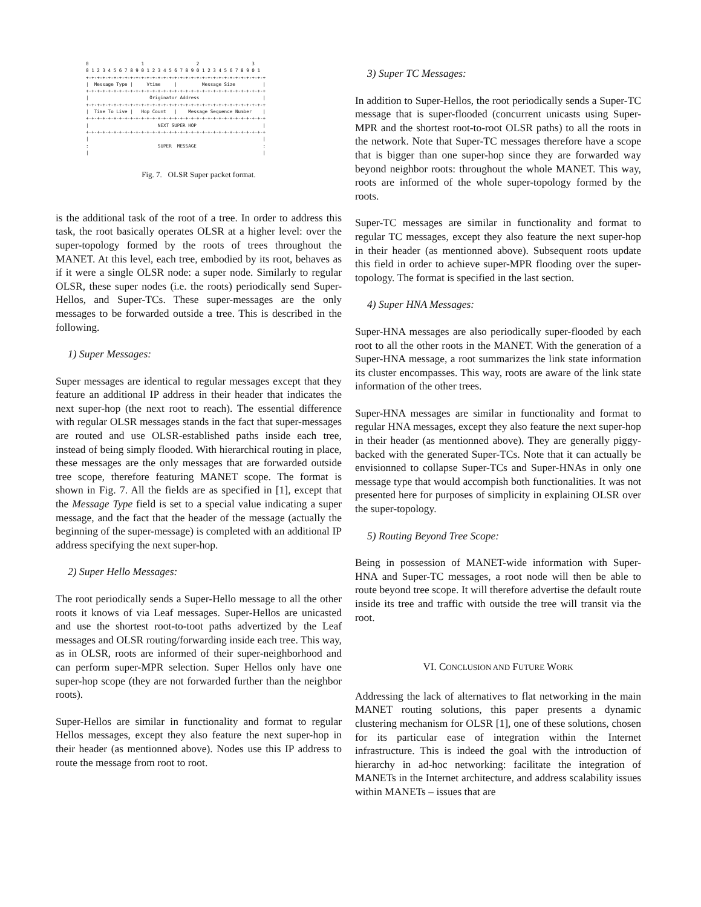0                   1                   2                   3
0 1 2 3 4 5 6 7 8 9 0 1 2 3 4 5 6 7 8 9 0 1 2 3 4 5 6 7 8 9 0 1
+-+-+-+-+-+-+-+-+-+-+-+-+-+-+-+-+-+-+-+-+-+-+-+-+-+-+-+-+-+-+-+-+
|  Message Type |     Vtime     |         Message Size          |
+-+-+-+-+-+-+-+-+-+-+-+-+-+-+-+-+-+-+-+-+-+-+-+-+-+-+-+-+-+-+-+-+
|                      Originator Address                       |
+-+-+-+-+-+-+-+-+-+-+-+-+-+-+-+-+-+-+-+-+-+-+-+-+-+-+-+-+-+-+-+-+
|  Time To Live |   Hop Count   |    Message Sequence Number    |
+-+-+-+-+-+-+-+-+-+-+-+-+-+-+-+-+-+-+-+-+-+-+-+-+-+-+-+-+-+-+-+-+
|                         NEXT SUPER HOP                        |
+-+-+-+-+-+-+-+-+-+-+-+-+-+-+-+-+-+-+-+-+-+-+-+-+-+-+-+-+-+-+-+-+
|                                                               |
:                         SUPER  MESSAGE                        :
|                                                               |
Fig. 7. OLSR Super packet format.
is the additional task of the root of a tree. In order to address this task, the root basically operates OLSR at a higher level: over the super-topology formed by the roots of trees throughout the MANET. At this level, each tree, embodied by its root, behaves as if it were a single OLSR node: a super node. Similarly to regular OLSR, these super nodes (i.e. the roots) periodically send Super-Hellos, and Super-TCs. These super-messages are the only messages to be forwarded outside a tree. This is described in the following.
1) Super Messages:
Super messages are identical to regular messages except that they feature an additional IP address in their header that indicates the next super-hop (the next root to reach). The essential difference with regular OLSR messages stands in the fact that super-messages are routed and use OLSR-established paths inside each tree, instead of being simply flooded. With hierarchical routing in place, these messages are the only messages that are forwarded outside tree scope, therefore featuring MANET scope. The format is shown in Fig. 7. All the fields are as specified in [1], except that the Message Type field is set to a special value indicating a super message, and the fact that the header of the message (actually the beginning of the super-message) is completed with an additional IP address specifying the next super-hop.
2) Super Hello Messages:
The root periodically sends a Super-Hello message to all the other roots it knows of via Leaf messages. Super-Hellos are unicasted and use the shortest root-to-toot paths advertized by the Leaf messages and OLSR routing/forwarding inside each tree. This way, as in OLSR, roots are informed of their super-neighborhood and can perform super-MPR selection. Super Hellos only have one super-hop scope (they are not forwarded further than the neighbor roots).
Super-Hellos are similar in functionality and format to regular Hellos messages, except they also feature the next super-hop in their header (as mentionned above). Nodes use this IP address to route the message from root to root.
3) Super TC Messages:
In addition to Super-Hellos, the root periodically sends a Super-TC message that is super-flooded (concurrent unicasts using Super-MPR and the shortest root-to-root OLSR paths) to all the roots in the network. Note that Super-TC messages therefore have a scope that is bigger than one super-hop since they are forwarded way beyond neighbor roots: throughout the whole MANET. This way, roots are informed of the whole super-topology formed by the roots.
Super-TC messages are similar in functionality and format to regular TC messages, except they also feature the next super-hop in their header (as mentionned above). Subsequent roots update this field in order to achieve super-MPR flooding over the super-topology. The format is specified in the last section.
4) Super HNA Messages:
Super-HNA messages are also periodically super-flooded by each root to all the other roots in the MANET. With the generation of a Super-HNA message, a root summarizes the link state information its cluster encompasses. This way, roots are aware of the link state information of the other trees.
Super-HNA messages are similar in functionality and format to regular HNA messages, except they also feature the next super-hop in their header (as mentionned above). They are generally piggy-backed with the generated Super-TCs. Note that it can actually be envisionned to collapse Super-TCs and Super-HNAs in only one message type that would accompish both functionalities. It was not presented here for purposes of simplicity in explaining OLSR over the super-topology.
5) Routing Beyond Tree Scope:
Being in possession of MANET-wide information with Super-HNA and Super-TC messages, a root node will then be able to route beyond tree scope. It will therefore advertise the default route inside its tree and traffic with outside the tree will transit via the root.
VI. CONCLUSION AND FUTURE WORK
Addressing the lack of alternatives to flat networking in the main MANET routing solutions, this paper presents a dynamic clustering mechanism for OLSR [1], one of these solutions, chosen for its particular ease of integration within the Internet infrastructure. This is indeed the goal with the introduction of hierarchy in ad-hoc networking: facilitate the integration of MANETs in the Internet architecture, and address scalability issues within MANETs – issues that are